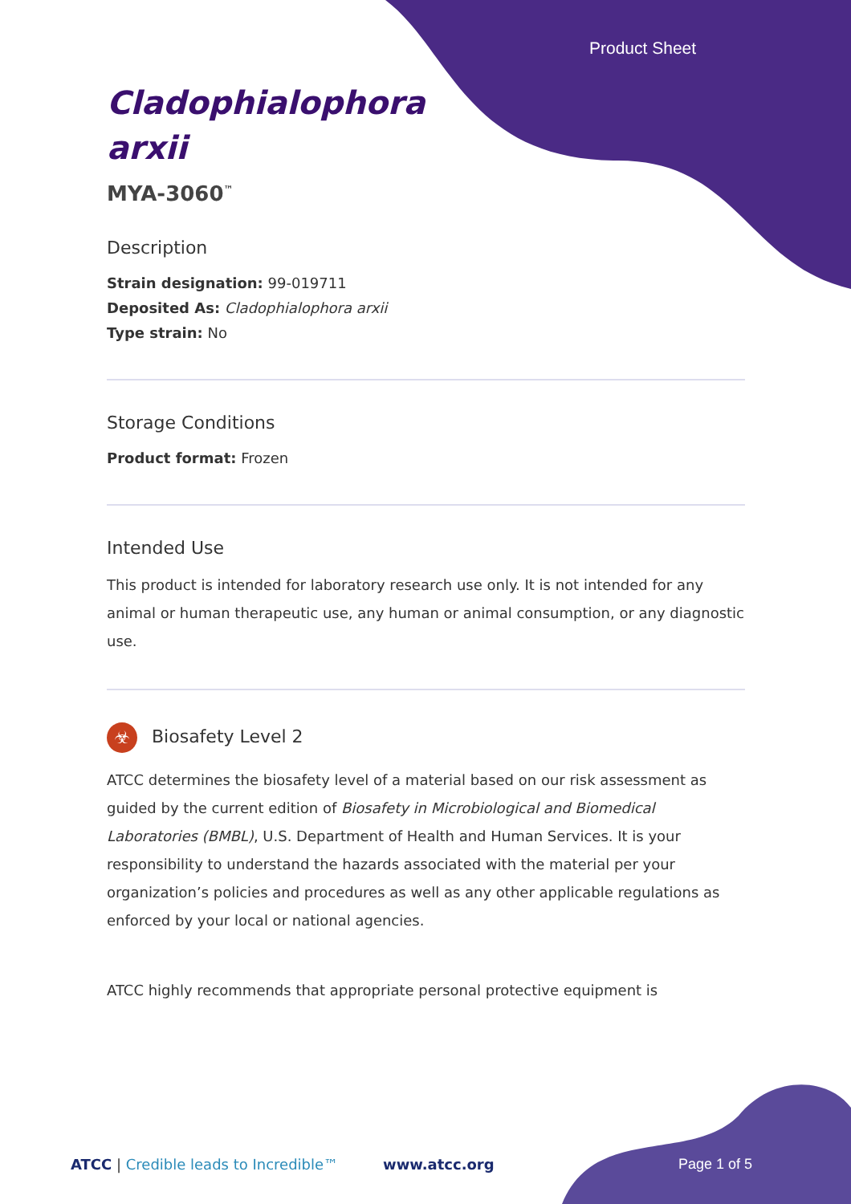Product Sheet
Cladophialophora
arxii
MYA-3060<sup>™</sup>
Description
Strain designation: 99-019711
Deposited As: Cladophialophora arxii
Type strain: No
Storage Conditions
Product format: Frozen
Intended Use
This product is intended for laboratory research use only. It is not intended for any animal or human therapeutic use, any human or animal consumption, or any diagnostic use.
☣ Biosafety Level 2
ATCC determines the biosafety level of a material based on our risk assessment as guided by the current edition of Biosafety in Microbiological and Biomedical Laboratories (BMBL), U.S. Department of Health and Human Services. It is your responsibility to understand the hazards associated with the material per your organization’s policies and procedures as well as any other applicable regulations as enforced by your local or national agencies.
ATCC highly recommends that appropriate personal protective equipment is
ATCC | Credible leads to Incredible™
www.atcc.org Page 1 of 5